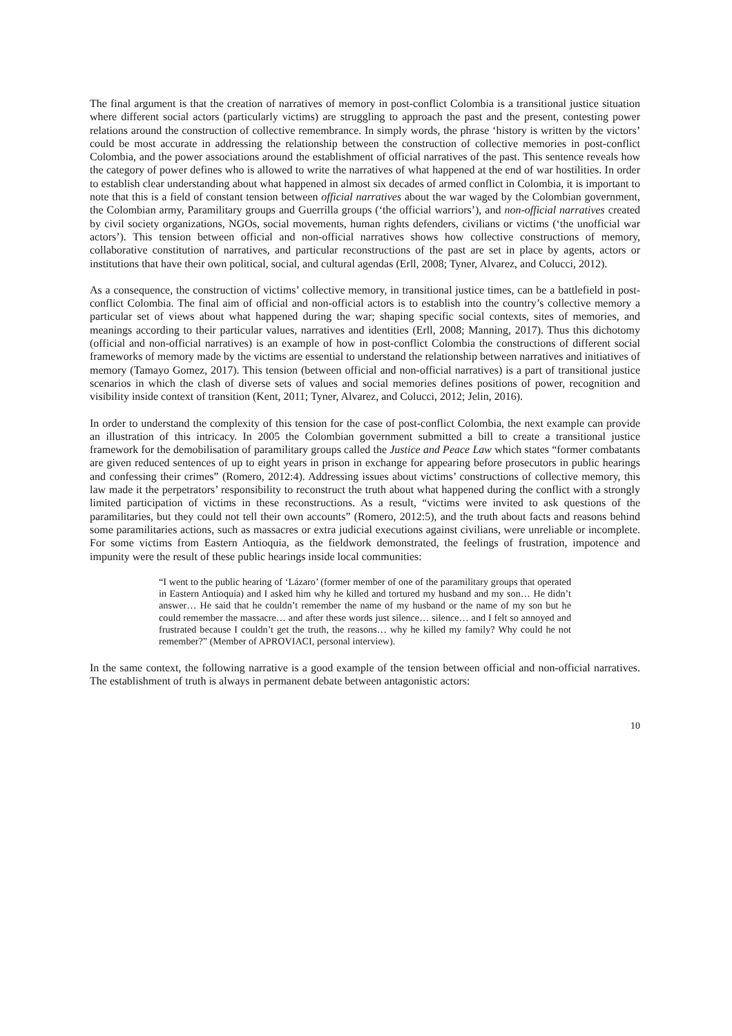The final argument is that the creation of narratives of memory in post-conflict Colombia is a transitional justice situation where different social actors (particularly victims) are struggling to approach the past and the present, contesting power relations around the construction of collective remembrance. In simply words, the phrase ‘history is written by the victors’ could be most accurate in addressing the relationship between the construction of collective memories in post-conflict Colombia, and the power associations around the establishment of official narratives of the past. This sentence reveals how the category of power defines who is allowed to write the narratives of what happened at the end of war hostilities. In order to establish clear understanding about what happened in almost six decades of armed conflict in Colombia, it is important to note that this is a field of constant tension between official narratives about the war waged by the Colombian government, the Colombian army, Paramilitary groups and Guerrilla groups (‘the official warriors’), and non-official narratives created by civil society organizations, NGOs, social movements, human rights defenders, civilians or victims (‘the unofficial war actors’). This tension between official and non-official narratives shows how collective constructions of memory, collaborative constitution of narratives, and particular reconstructions of the past are set in place by agents, actors or institutions that have their own political, social, and cultural agendas (Erll, 2008; Tyner, Alvarez, and Colucci, 2012).
As a consequence, the construction of victims’ collective memory, in transitional justice times, can be a battlefield in post-conflict Colombia. The final aim of official and non-official actors is to establish into the country’s collective memory a particular set of views about what happened during the war; shaping specific social contexts, sites of memories, and meanings according to their particular values, narratives and identities (Erll, 2008; Manning, 2017). Thus this dichotomy (official and non-official narratives) is an example of how in post-conflict Colombia the constructions of different social frameworks of memory made by the victims are essential to understand the relationship between narratives and initiatives of memory (Tamayo Gomez, 2017). This tension (between official and non-official narratives) is a part of transitional justice scenarios in which the clash of diverse sets of values and social memories defines positions of power, recognition and visibility inside context of transition (Kent, 2011; Tyner, Alvarez, and Colucci, 2012; Jelin, 2016).
In order to understand the complexity of this tension for the case of post-conflict Colombia, the next example can provide an illustration of this intricacy. In 2005 the Colombian government submitted a bill to create a transitional justice framework for the demobilisation of paramilitary groups called the Justice and Peace Law which states “former combatants are given reduced sentences of up to eight years in prison in exchange for appearing before prosecutors in public hearings and confessing their crimes” (Romero, 2012:4). Addressing issues about victims’ constructions of collective memory, this law made it the perpetrators’ responsibility to reconstruct the truth about what happened during the conflict with a strongly limited participation of victims in these reconstructions. As a result, “victims were invited to ask questions of the paramilitaries, but they could not tell their own accounts” (Romero, 2012:5), and the truth about facts and reasons behind some paramilitaries actions, such as massacres or extra judicial executions against civilians, were unreliable or incomplete. For some victims from Eastern Antioquia, as the fieldwork demonstrated, the feelings of frustration, impotence and impunity were the result of these public hearings inside local communities:
“I went to the public hearing of ‘Lázaro’ (former member of one of the paramilitary groups that operated in Eastern Antioquia) and I asked him why he killed and tortured my husband and my son… He didn’t answer… He said that he couldn’t remember the name of my husband or the name of my son but he could remember the massacre… and after these words just silence… silence… and I felt so annoyed and frustrated because I couldn’t get the truth, the reasons… why he killed my family? Why could he not remember?” (Member of APROVIACI, personal interview).
In the same context, the following narrative is a good example of the tension between official and non-official narratives. The establishment of truth is always in permanent debate between antagonistic actors:
10